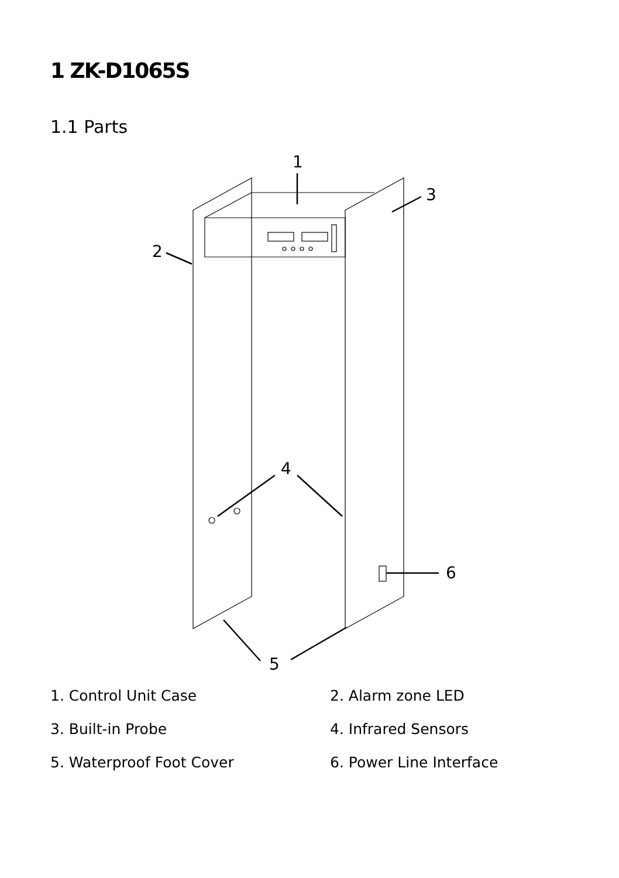1 ZK-D1065S
1.1 Parts
1
2
3
4
5
6
1. Control Unit Case
2. Alarm zone LED
3. Built-in Probe
4. Infrared Sensors
5. Waterproof Foot Cover
6. Power Line Interface